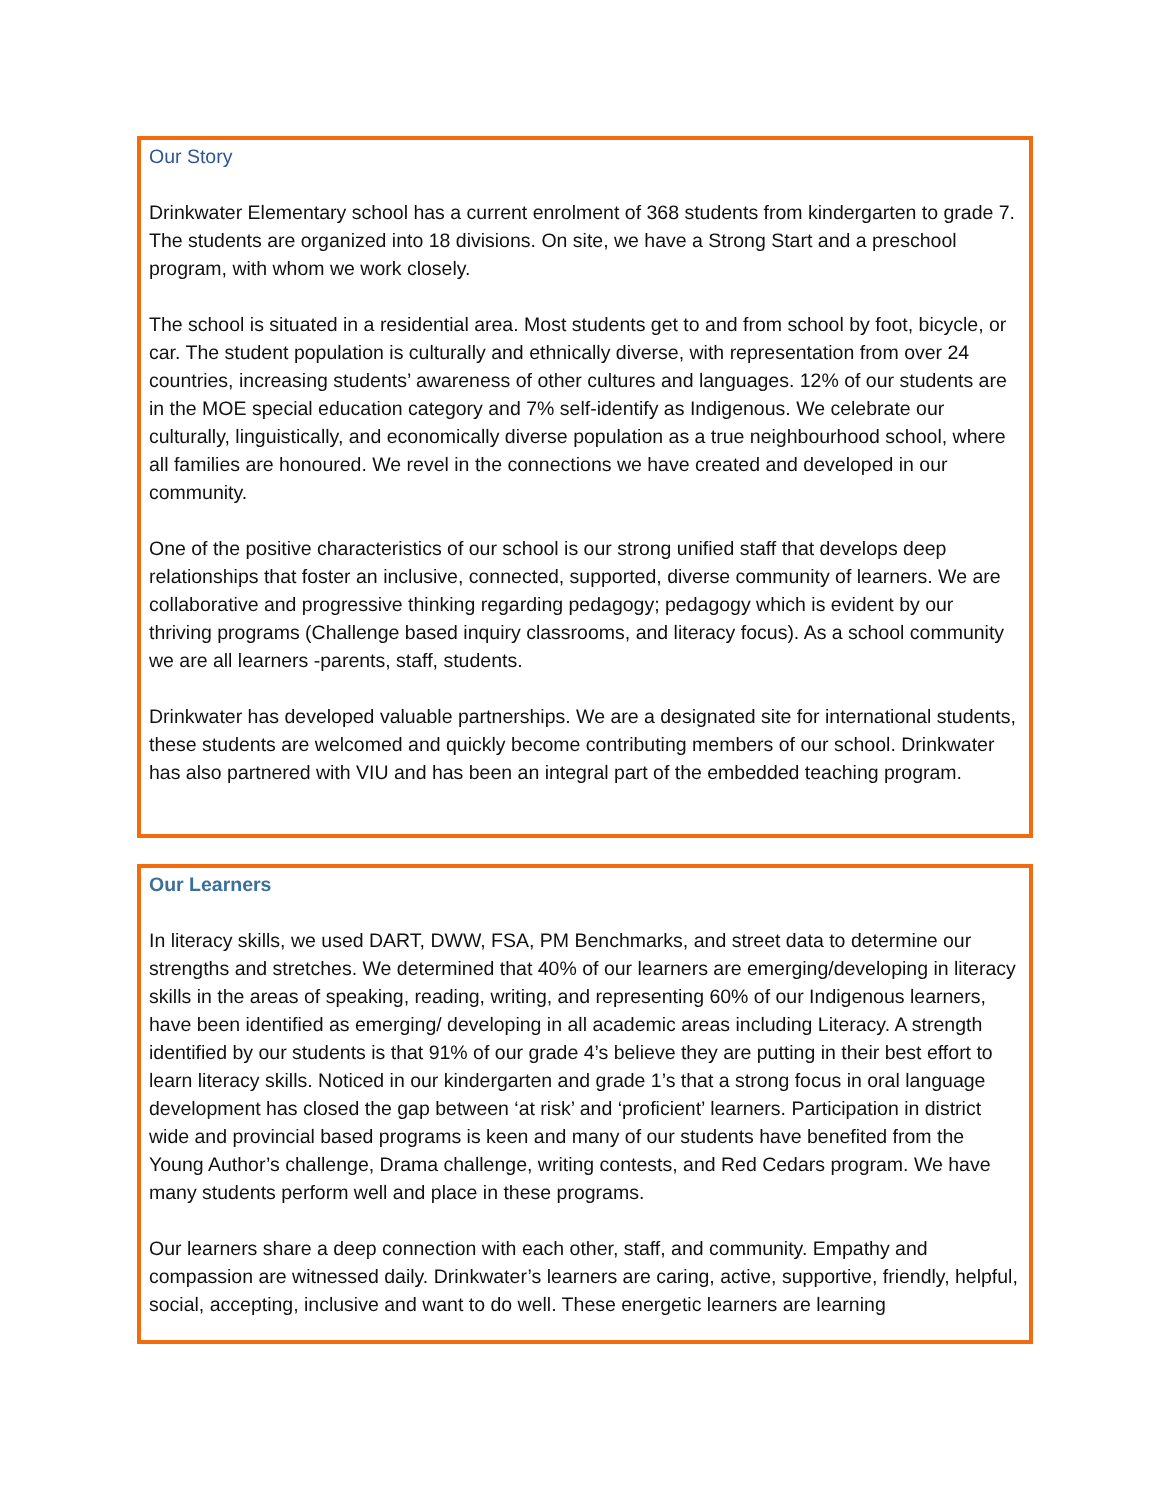Our Story
Drinkwater Elementary school has a current enrolment of 368 students from kindergarten to grade 7. The students are organized into 18 divisions. On site, we have a Strong Start and a preschool program, with whom we work closely.
The school is situated in a residential area. Most students get to and from school by foot, bicycle, or car. The student population is culturally and ethnically diverse, with representation from over 24 countries, increasing students’ awareness of other cultures and languages. 12% of our students are in the MOE special education category and 7% self-identify as Indigenous. We celebrate our culturally, linguistically, and economically diverse population as a true neighbourhood school, where all families are honoured. We revel in the connections we have created and developed in our community.
One of the positive characteristics of our school is our strong unified staff that develops deep relationships that foster an inclusive, connected, supported, diverse community of learners. We are collaborative and progressive thinking regarding pedagogy; pedagogy which is evident by our thriving programs (Challenge based inquiry classrooms, and literacy focus). As a school community we are all learners -parents, staff, students.
Drinkwater has developed valuable partnerships. We are a designated site for international students, these students are welcomed and quickly become contributing members of our school. Drinkwater has also partnered with VIU and has been an integral part of the embedded teaching program.
Our Learners
In literacy skills, we used DART, DWW, FSA, PM Benchmarks, and street data to determine our strengths and stretches. We determined that 40% of our learners are emerging/developing in literacy skills in the areas of speaking, reading, writing, and representing 60% of our Indigenous learners, have been identified as emerging/ developing in all academic areas including Literacy. A strength identified by our students is that 91% of our grade 4’s believe they are putting in their best effort to learn literacy skills. Noticed in our kindergarten and grade 1’s that a strong focus in oral language development has closed the gap between ‘at risk’ and ‘proficient’ learners. Participation in district wide and provincial based programs is keen and many of our students have benefited from the Young Author’s challenge, Drama challenge, writing contests, and Red Cedars program. We have many students perform well and place in these programs.
Our learners share a deep connection with each other, staff, and community. Empathy and compassion are witnessed daily. Drinkwater’s learners are caring, active, supportive, friendly, helpful, social, accepting, inclusive and want to do well. These energetic learners are learning